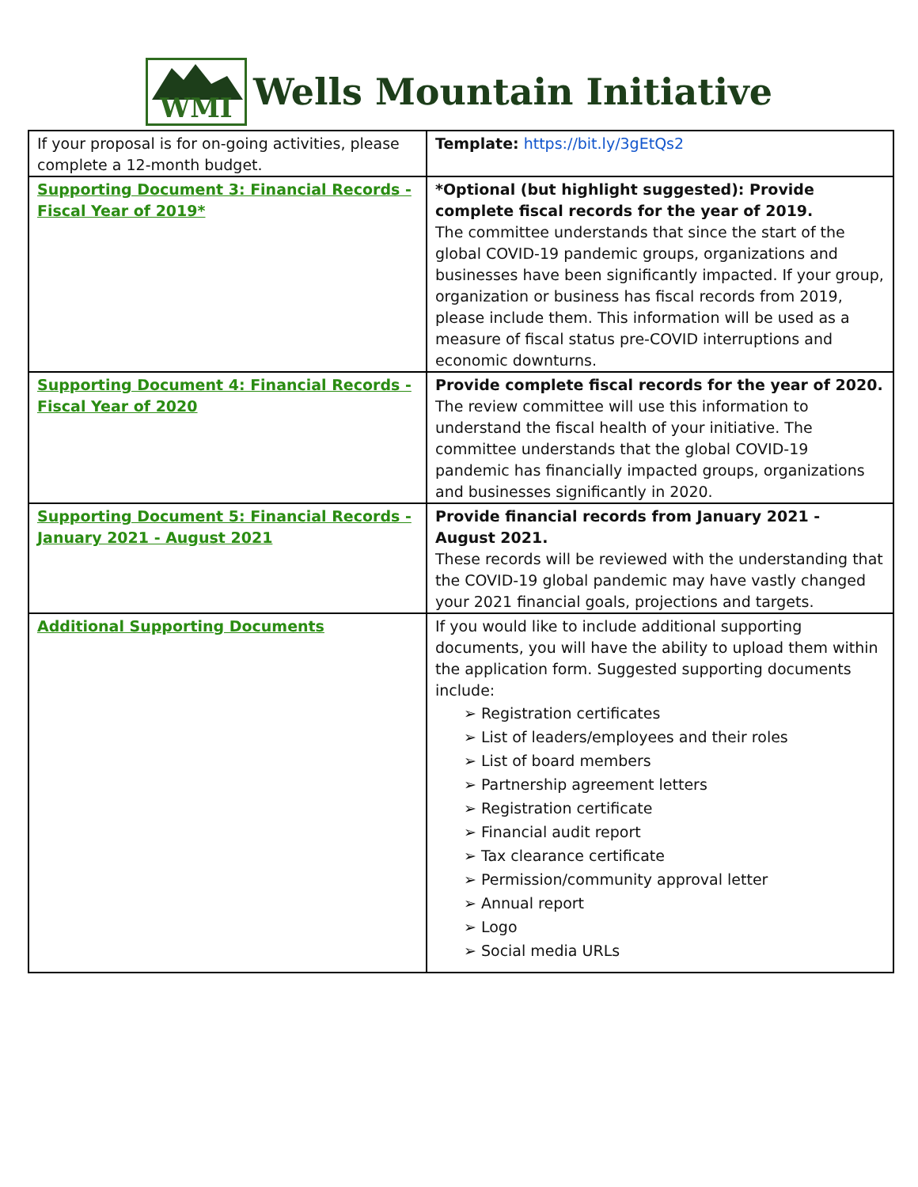WMI
Wells Mountain Initiative
| If your proposal is for on-going activities, please complete a 12-month budget. | Template: https://bit.ly/3gEtQs2 |
| Supporting Document 3: Financial Records - Fiscal Year of 2019* | *Optional (but highlight suggested): Provide complete fiscal records for the year of 2019. The committee understands that since the start of the global COVID-19 pandemic groups, organizations and businesses have been significantly impacted. If your group, organization or business has fiscal records from 2019, please include them. This information will be used as a measure of fiscal status pre-COVID interruptions and economic downturns. |
| Supporting Document 4: Financial Records - Fiscal Year of 2020 | Provide complete fiscal records for the year of 2020. The review committee will use this information to understand the fiscal health of your initiative. The committee understands that the global COVID-19 pandemic has financially impacted groups, organizations and businesses significantly in 2020. |
| Supporting Document 5: Financial Records - January 2021 - August 2021 | Provide financial records from January 2021 - August 2021. These records will be reviewed with the understanding that the COVID-19 global pandemic may have vastly changed your 2021 financial goals, projections and targets. |
| Additional Supporting Documents | If you would like to include additional supporting documents, you will have the ability to upload them within the application form. Suggested supporting documents include: ➢ Registration certificates ➢ List of leaders/employees and their roles ➢ List of board members ➢ Partnership agreement letters ➢ Registration certificate ➢ Financial audit report ➢ Tax clearance certificate ➢ Permission/community approval letter ➢ Annual report ➢ Logo ➢ Social media URLs |